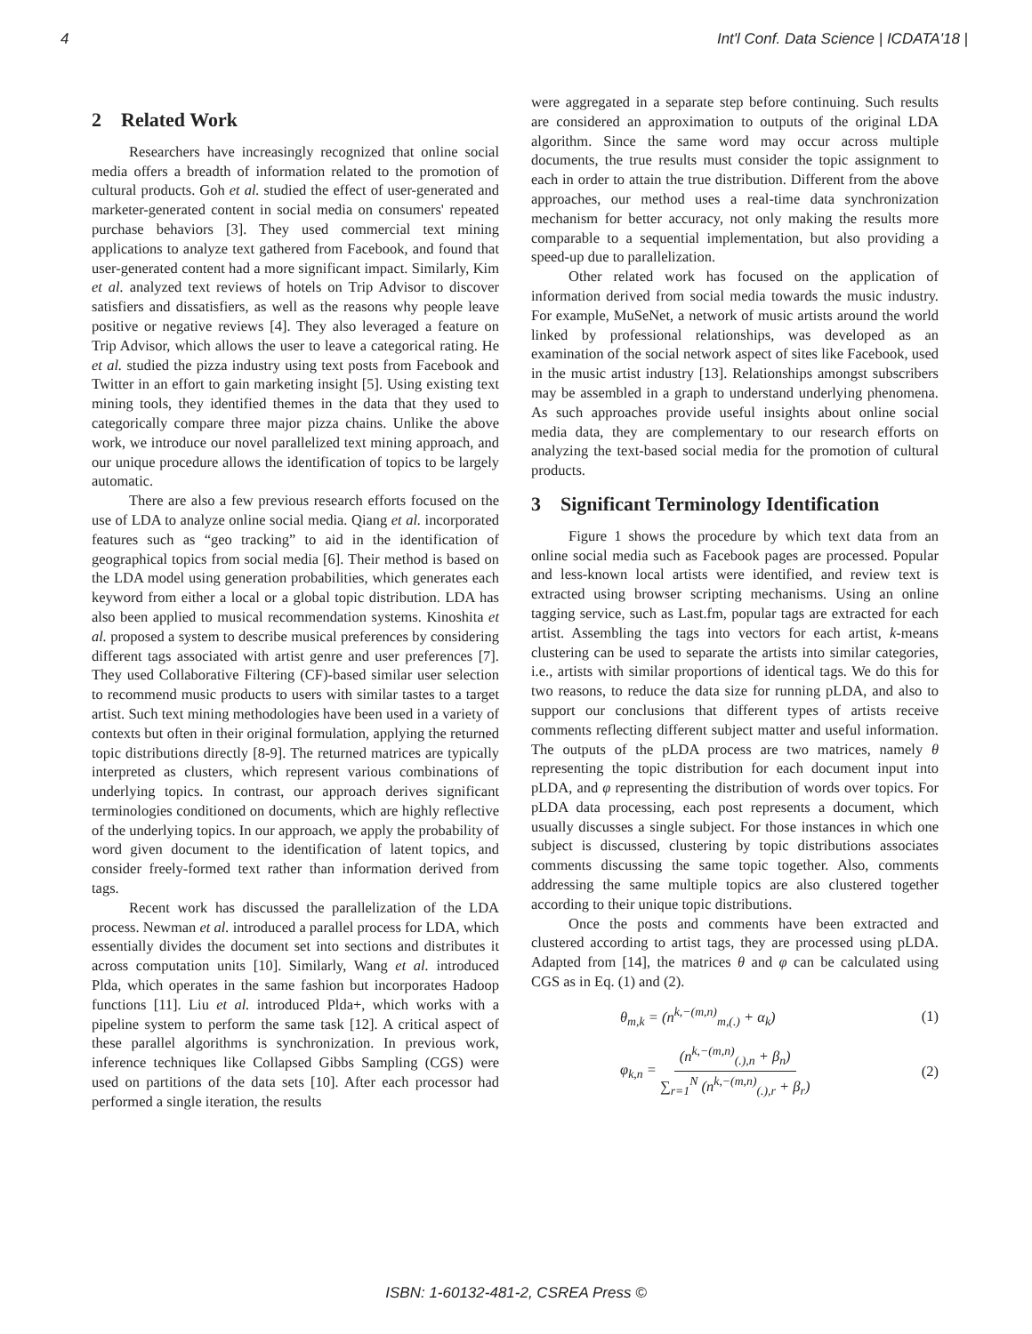4 Int'l Conf. Data Science | ICDATA'18 |
2 Related Work
Researchers have increasingly recognized that online social media offers a breadth of information related to the promotion of cultural products. Goh et al. studied the effect of user-generated and marketer-generated content in social media on consumers' repeated purchase behaviors [3]. They used commercial text mining applications to analyze text gathered from Facebook, and found that user-generated content had a more significant impact. Similarly, Kim et al. analyzed text reviews of hotels on Trip Advisor to discover satisfiers and dissatisfiers, as well as the reasons why people leave positive or negative reviews [4]. They also leveraged a feature on Trip Advisor, which allows the user to leave a categorical rating. He et al. studied the pizza industry using text posts from Facebook and Twitter in an effort to gain marketing insight [5]. Using existing text mining tools, they identified themes in the data that they used to categorically compare three major pizza chains. Unlike the above work, we introduce our novel parallelized text mining approach, and our unique procedure allows the identification of topics to be largely automatic.
There are also a few previous research efforts focused on the use of LDA to analyze online social media. Qiang et al. incorporated features such as “geo tracking” to aid in the identification of geographical topics from social media [6]. Their method is based on the LDA model using generation probabilities, which generates each keyword from either a local or a global topic distribution. LDA has also been applied to musical recommendation systems. Kinoshita et al. proposed a system to describe musical preferences by considering different tags associated with artist genre and user preferences [7]. They used Collaborative Filtering (CF)-based similar user selection to recommend music products to users with similar tastes to a target artist. Such text mining methodologies have been used in a variety of contexts but often in their original formulation, applying the returned topic distributions directly [8-9]. The returned matrices are typically interpreted as clusters, which represent various combinations of underlying topics. In contrast, our approach derives significant terminologies conditioned on documents, which are highly reflective of the underlying topics. In our approach, we apply the probability of word given document to the identification of latent topics, and consider freely-formed text rather than information derived from tags.
Recent work has discussed the parallelization of the LDA process. Newman et al. introduced a parallel process for LDA, which essentially divides the document set into sections and distributes it across computation units [10]. Similarly, Wang et al. introduced Plda, which operates in the same fashion but incorporates Hadoop functions [11]. Liu et al. introduced Plda+, which works with a pipeline system to perform the same task [12]. A critical aspect of these parallel algorithms is synchronization. In previous work, inference techniques like Collapsed Gibbs Sampling (CGS) were used on partitions of the data sets [10]. After each processor had performed a single iteration, the results
were aggregated in a separate step before continuing. Such results are considered an approximation to outputs of the original LDA algorithm. Since the same word may occur across multiple documents, the true results must consider the topic assignment to each in order to attain the true distribution. Different from the above approaches, our method uses a real-time data synchronization mechanism for better accuracy, not only making the results more comparable to a sequential implementation, but also providing a speed-up due to parallelization.
Other related work has focused on the application of information derived from social media towards the music industry. For example, MuSeNet, a network of music artists around the world linked by professional relationships, was developed as an examination of the social network aspect of sites like Facebook, used in the music artist industry [13]. Relationships amongst subscribers may be assembled in a graph to understand underlying phenomena. As such approaches provide useful insights about online social media data, they are complementary to our research efforts on analyzing the text-based social media for the promotion of cultural products.
3 Significant Terminology Identification
Figure 1 shows the procedure by which text data from an online social media such as Facebook pages are processed. Popular and less-known local artists were identified, and review text is extracted using browser scripting mechanisms. Using an online tagging service, such as Last.fm, popular tags are extracted for each artist. Assembling the tags into vectors for each artist, k-means clustering can be used to separate the artists into similar categories, i.e., artists with similar proportions of identical tags. We do this for two reasons, to reduce the data size for running pLDA, and also to support our conclusions that different types of artists receive comments reflecting different subject matter and useful information. The outputs of the pLDA process are two matrices, namely θ representing the topic distribution for each document input into pLDA, and φ representing the distribution of words over topics. For pLDA data processing, each post represents a document, which usually discusses a single subject. For those instances in which one subject is discussed, clustering by topic distributions associates comments discussing the same topic together. Also, comments addressing the same multiple topics are also clustered together according to their unique topic distributions.
Once the posts and comments have been extracted and clustered according to artist tags, they are processed using pLDA. Adapted from [14], the matrices θ and φ can be calculated using CGS as in Eq. (1) and (2).
θ<sub>m,k</sub> = (n<sup>k,−(m,n)</sup><sub>m,(.)</sub> + α<sub>k</sub>) (1)
φ<sub>k,n</sub> = (n<sup>k,−(m,n)</sup><sub>(.),n</sub> + β<sub>n</sub>) ∑<sub>r=1</sub><sup>N</sup> (n<sup>k,−(m,n)</sup><sub>(.),r</sub> + β<sub>r</sub>) (2)
ISBN: 1-60132-481-2, CSREA Press ©